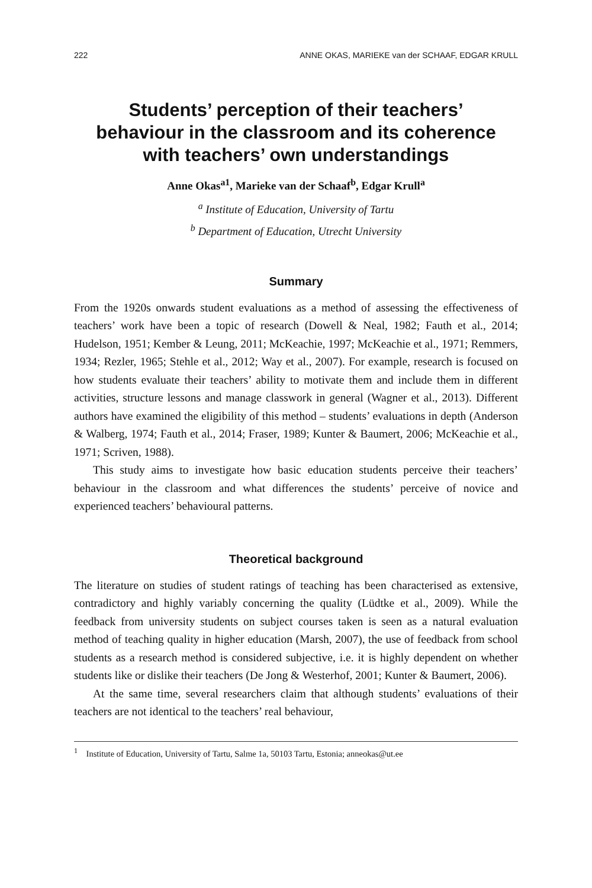222 ANNE OKAS, MARIEKE van der SCHAAF, EDGAR KRULL
Students’ perception of their teachers’
behaviour in the classroom and its coherence
with teachers’ own understandings
Anne Okas<sup>a1</sup>, Marieke van der Schaaf<sup>b</sup>, Edgar Krull<sup>a</sup>
<sup>a</sup> Institute of Education, University of Tartu
<sup>b</sup> Department of Education, Utrecht University
Summary
From the 1920s onwards student evaluations as a method of assessing the effectiveness of teachers’ work have been a topic of research (Dowell & Neal, 1982; Fauth et al., 2014; Hudelson, 1951; Kember & Leung, 2011; McKeachie, 1997; McKeachie et al., 1971; Remmers, 1934; Rezler, 1965; Stehle et al., 2012; Way et al., 2007). For example, research is focused on how students evaluate their teachers’ ability to motivate them and include them in different activities, structure lessons and manage classwork in general (Wagner et al., 2013). Different authors have examined the eligibility of this method – students’ evaluations in depth (Anderson & Walberg, 1974; Fauth et al., 2014; Fraser, 1989; Kunter & Baumert, 2006; McKeachie et al., 1971; Scriven, 1988).
This study aims to investigate how basic education students perceive their teachers’ behaviour in the classroom and what differences the students’ perceive of novice and experienced teachers’ behavioural patterns.
Theoretical background
The literature on studies of student ratings of teaching has been characterised as extensive, contradictory and highly variably concerning the quality (Lüdtke et al., 2009). While the feedback from university students on subject courses taken is seen as a natural evaluation method of teaching quality in higher education (Marsh, 2007), the use of feedback from school students as a research method is considered subjective, i.e. it is highly dependent on whether students like or dislike their teachers (De Jong & Westerhof, 2001; Kunter & Baumert, 2006).
At the same time, several researchers claim that although students’ evaluations of their teachers are not identical to the teachers’ real behaviour,
<sup>1</sup> Institute of Education, University of Tartu, Salme 1a, 50103 Tartu, Estonia; anneokas@ut.ee